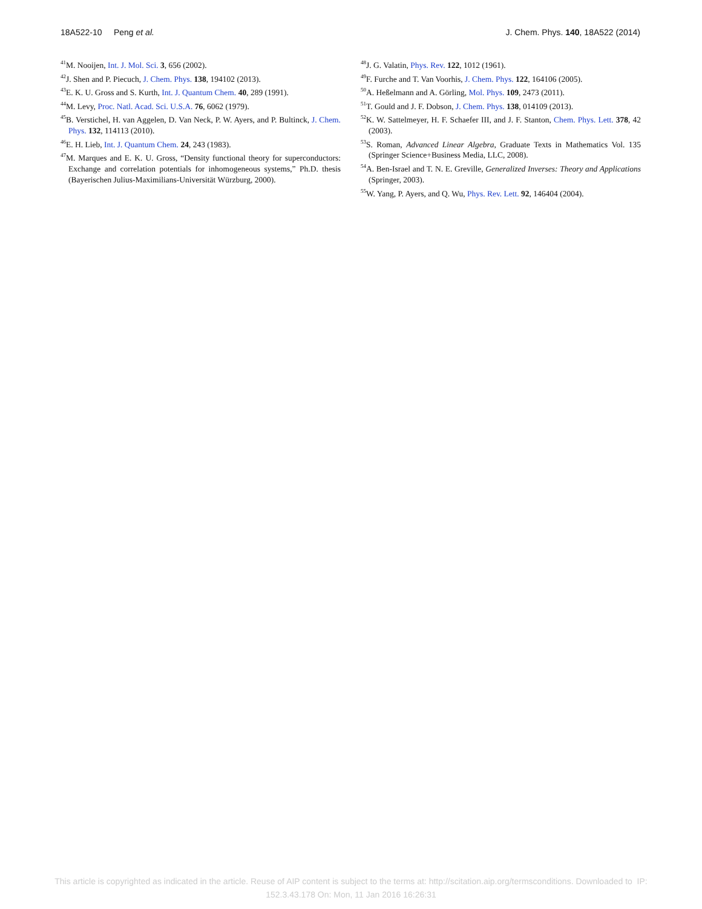18A522-10 Peng et al. J. Chem. Phys. 140, 18A522 (2014)
<sup>41</sup> M. Nooijen, Int. J. Mol. Sci. 3, 656 (2002).
<sup>42</sup> J. Shen and P. Piecuch, J. Chem. Phys. 138, 194102 (2013).
<sup>43</sup> E. K. U. Gross and S. Kurth, Int. J. Quantum Chem. 40, 289 (1991).
<sup>44</sup> M. Levy, Proc. Natl. Acad. Sci. U.S.A. 76, 6062 (1979).
<sup>45</sup>B. Verstichel, H. van Aggelen, D. Van Neck, P. W. Ayers, and P. Bultinck, J. Chem. Phys. 132, 114113 (2010).
<sup>46</sup> E. H. Lieb, Int. J. Quantum Chem. 24, 243 (1983).
<sup>47</sup> M. Marques and E. K. U. Gross, “Density functional theory for superconductors: Exchange and correlation potentials for inhomogeneous systems,” Ph.D. thesis (Bayerischen Julius-Maximilians-Universität Würzburg, 2000).
<sup>48</sup> J. G. Valatin, Phys. Rev. 122, 1012 (1961).
<sup>49</sup>F. Furche and T. Van Voorhis, J. Chem. Phys. 122, 164106 (2005).
<sup>50</sup> A. Heßelmann and A. Görling, Mol. Phys. 109, 2473 (2011).
<sup>51</sup> T. Gould and J. F. Dobson, J. Chem. Phys. 138, 014109 (2013).
<sup>52</sup>K. W. Sattelmeyer, H. F. Schaefer III, and J. F. Stanton, Chem. Phys. Lett. 378, 42 (2003).
<sup>53</sup>S. Roman, Advanced Linear Algebra, Graduate Texts in Mathematics Vol. 135 (Springer Science+Business Media, LLC, 2008).
<sup>54</sup> A. Ben-Israel and T. N. E. Greville, Generalized Inverses: Theory and Applications (Springer, 2003).
<sup>55</sup> W. Yang, P. Ayers, and Q. Wu, Phys. Rev. Lett. 92, 146404 (2004).
This article is copyrighted as indicated in the article. Reuse of AIP content is subject to the terms at: http://scitation.aip.org/termsconditions. Downloaded to IP:
152.3.43.178 On: Mon, 11 Jan 2016 16:26:31